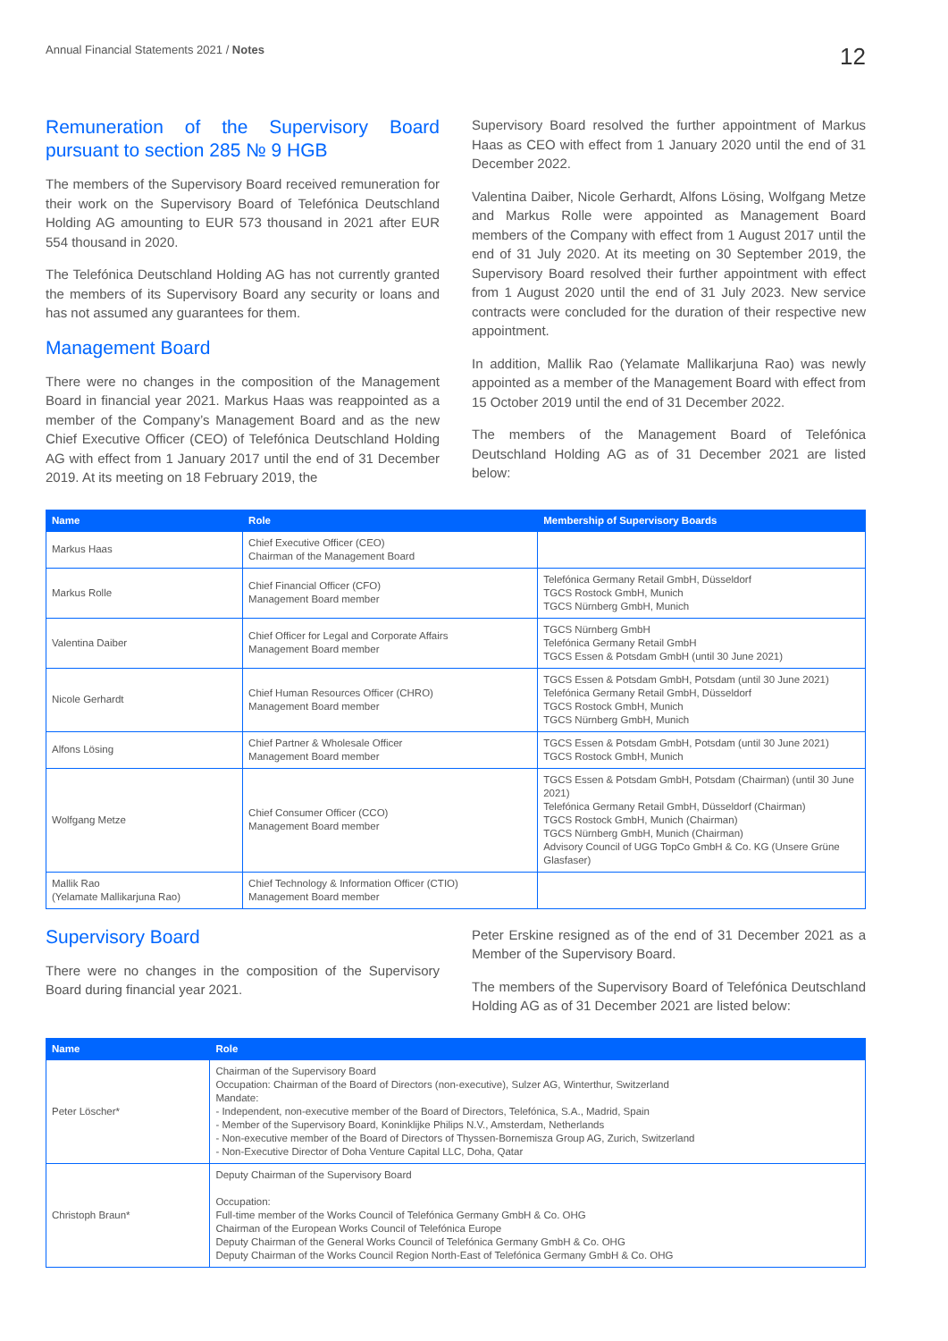Annual Financial Statements 2021 / Notes
12
Remuneration of the Supervisory Board pursuant to section 285 № 9 HGB
The members of the Supervisory Board received remuneration for their work on the Supervisory Board of Telefónica Deutschland Holding AG amounting to EUR 573 thousand in 2021 after EUR 554 thousand in 2020.
The Telefónica Deutschland Holding AG has not currently granted the members of its Supervisory Board any security or loans and has not assumed any guarantees for them.
Management Board
There were no changes in the composition of the Management Board in financial year 2021. Markus Haas was reappointed as a member of the Company’s Management Board and as the new Chief Executive Officer (CEO) of Telefónica Deutschland Holding AG with effect from 1 January 2017 until the end of 31 December 2019. At its meeting on 18 February 2019, the
Supervisory Board resolved the further appointment of Markus Haas as CEO with effect from 1 January 2020 until the end of 31 December 2022.
Valentina Daiber, Nicole Gerhardt, Alfons Lösing, Wolfgang Metze and Markus Rolle were appointed as Management Board members of the Company with effect from 1 August 2017 until the end of 31 July 2020. At its meeting on 30 September 2019, the Supervisory Board resolved their further appointment with effect from 1 August 2020 until the end of 31 July 2023. New service contracts were concluded for the duration of their respective new appointment.
In addition, Mallik Rao (Yelamate Mallikarjuna Rao) was newly appointed as a member of the Management Board with effect from 15 October 2019 until the end of 31 December 2022.
The members of the Management Board of Telefónica Deutschland Holding AG as of 31 December 2021 are listed below:
| Name | Role | Membership of Supervisory Boards |
| --- | --- | --- |
| Markus Haas | Chief Executive Officer (CEO) Chairman of the Management Board | |
| Markus Rolle | Chief Financial Officer (CFO) Management Board member | Telefónica Germany Retail GmbH, Düsseldorf TGCS Rostock GmbH, Munich TGCS Nürnberg GmbH, Munich |
| Valentina Daiber | Chief Officer for Legal and Corporate Affairs Management Board member | TGCS Nürnberg GmbH Telefónica Germany Retail GmbH TGCS Essen & Potsdam GmbH (until 30 June 2021) |
| Nicole Gerhardt | Chief Human Resources Officer (CHRO) Management Board member | TGCS Essen & Potsdam GmbH, Potsdam (until 30 June 2021) Telefónica Germany Retail GmbH, Düsseldorf TGCS Rostock GmbH, Munich TGCS Nürnberg GmbH, Munich |
| Alfons Lösing | Chief Partner & Wholesale Officer Management Board member | TGCS Essen & Potsdam GmbH, Potsdam (until 30 June 2021) TGCS Rostock GmbH, Munich |
| Wolfgang Metze | Chief Consumer Officer (CCO) Management Board member | TGCS Essen & Potsdam GmbH, Potsdam (Chairman) (until 30 June 2021) Telefónica Germany Retail GmbH, Düsseldorf (Chairman) TGCS Rostock GmbH, Munich (Chairman) TGCS Nürnberg GmbH, Munich (Chairman) Advisory Council of UGG TopCo GmbH & Co. KG (Unsere Grüne Glasfaser) |
| Mallik Rao (Yelamate Mallikarjuna Rao) | Chief Technology & Information Officer (CTIO) Management Board member | |
Supervisory Board
There were no changes in the composition of the Supervisory Board during financial year 2021.
Peter Erskine resigned as of the end of 31 December 2021 as a Member of the Supervisory Board.
The members of the Supervisory Board of Telefónica Deutschland Holding AG as of 31 December 2021 are listed below:
| Name | Role |
| --- | --- |
| Peter Löscher* | Chairman of the Supervisory Board Occupation: Chairman of the Board of Directors (non-executive), Sulzer AG, Winterthur, Switzerland Mandate: - Independent, non-executive member of the Board of Directors, Telefónica, S.A., Madrid, Spain - Member of the Supervisory Board, Koninklijke Philips N.V., Amsterdam, Netherlands - Non-executive member of the Board of Directors of Thyssen-Bornemisza Group AG, Zurich, Switzerland - Non-Executive Director of Doha Venture Capital LLC, Doha, Qatar |
| Christoph Braun* | Deputy Chairman of the Supervisory Board Occupation: Full-time member of the Works Council of Telefónica Germany GmbH & Co. OHG Chairman of the European Works Council of Telefónica Europe Deputy Chairman of the General Works Council of Telefónica Germany GmbH & Co. OHG Deputy Chairman of the Works Council Region North-East of Telefónica Germany GmbH & Co. OHG |